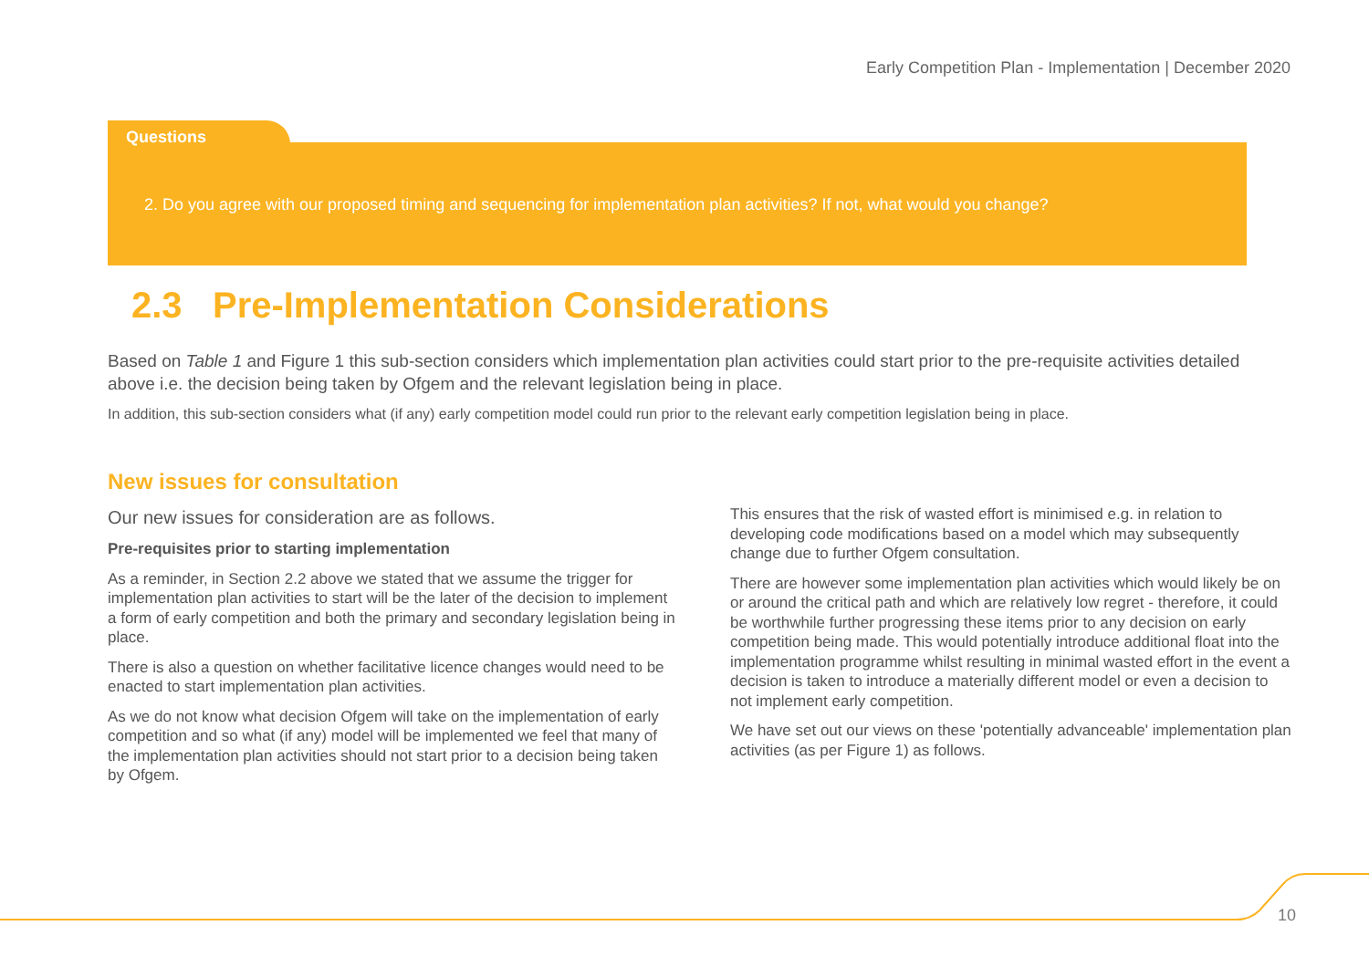Early Competition Plan - Implementation | December 2020
Questions
2. Do you agree with our proposed timing and sequencing for implementation plan activities? If not, what would you change?
2.3 Pre-Implementation Considerations
Based on Table 1 and Figure 1 this sub-section considers which implementation plan activities could start prior to the pre-requisite activities detailed above i.e. the decision being taken by Ofgem and the relevant legislation being in place.
In addition, this sub-section considers what (if any) early competition model could run prior to the relevant early competition legislation being in place.
New issues for consultation
Our new issues for consideration are as follows.
Pre-requisites prior to starting implementation
As a reminder, in Section 2.2 above we stated that we assume the trigger for implementation plan activities to start will be the later of the decision to implement a form of early competition and both the primary and secondary legislation being in place.
There is also a question on whether facilitative licence changes would need to be enacted to start implementation plan activities.
As we do not know what decision Ofgem will take on the implementation of early competition and so what (if any) model will be implemented we feel that many of the implementation plan activities should not start prior to a decision being taken by Ofgem.
This ensures that the risk of wasted effort is minimised e.g. in relation to developing code modifications based on a model which may subsequently change due to further Ofgem consultation.
There are however some implementation plan activities which would likely be on or around the critical path and which are relatively low regret - therefore, it could be worthwhile further progressing these items prior to any decision on early competition being made. This would potentially introduce additional float into the implementation programme whilst resulting in minimal wasted effort in the event a decision is taken to introduce a materially different model or even a decision to not implement early competition.
We have set out our views on these 'potentially advanceable' implementation plan activities (as per Figure 1) as follows.
10